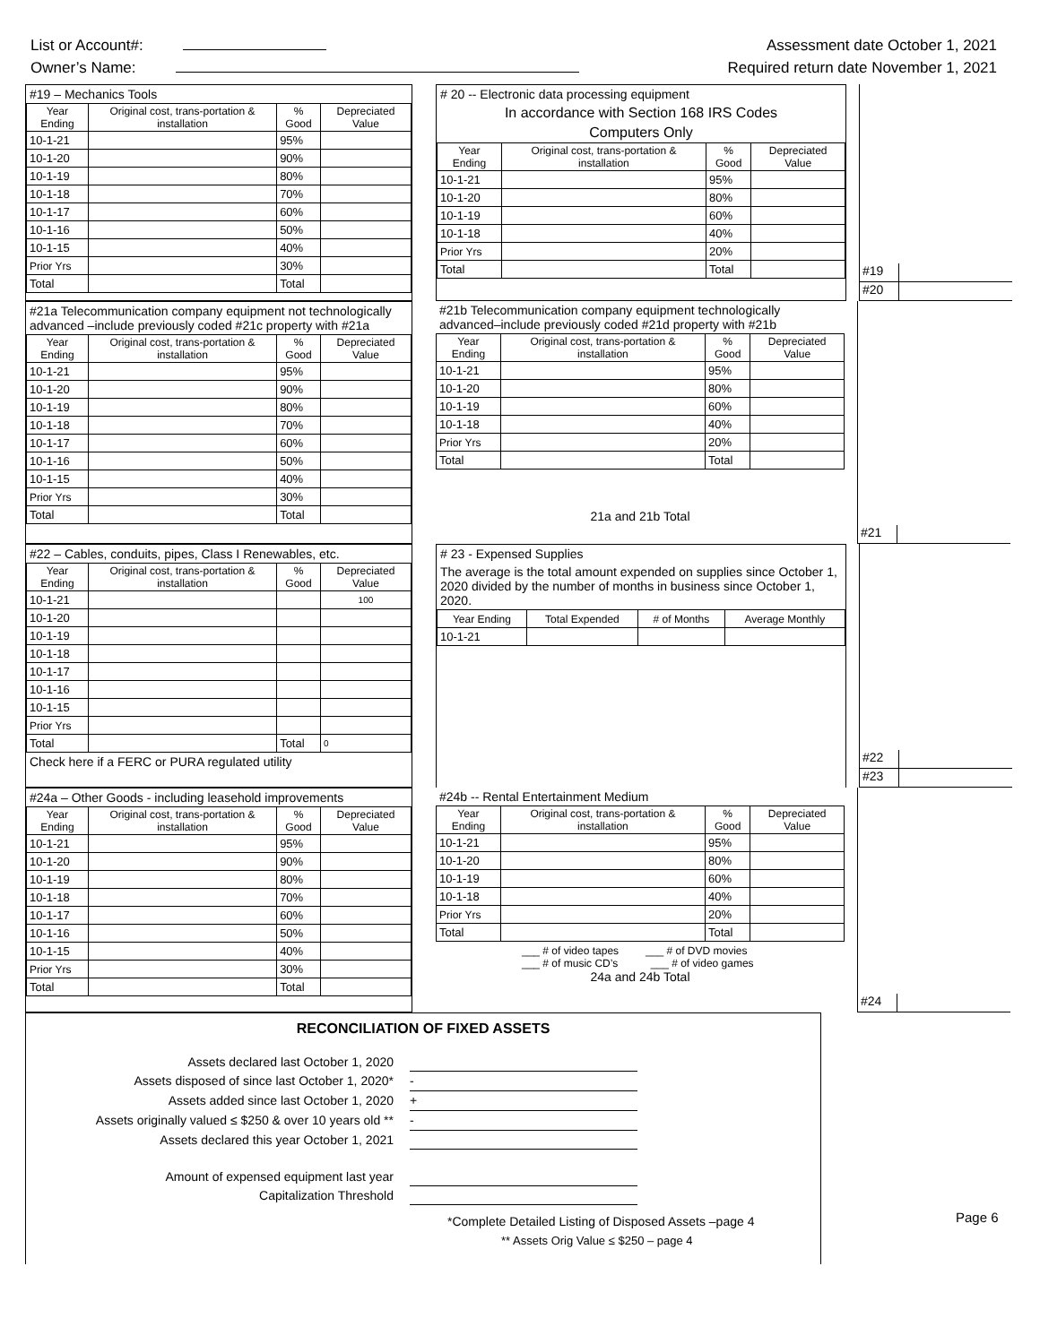List or Account#:
Owner’s Name:
Assessment date October 1, 2021
Required return date November 1, 2021
#19 – Mechanics Tools
| Year Ending | Original cost, trans-portation & installation | % Good | Depreciated Value |
| --- | --- | --- | --- |
| 10-1-21 | | 95% | |
| 10-1-20 | | 90% | |
| 10-1-19 | | 80% | |
| 10-1-18 | | 70% | |
| 10-1-17 | | 60% | |
| 10-1-16 | | 50% | |
| 10-1-15 | | 40% | |
| Prior Yrs | | 30% | |
| Total | | Total | |
# 20 -- Electronic data processing equipment
In accordance with Section 168 IRS Codes
Computers Only
| Year Ending | Original cost, trans-portation & installation | % Good | Depreciated Value |
| --- | --- | --- | --- |
| 10-1-21 | | 95% | |
| 10-1-20 | | 80% | |
| 10-1-19 | | 60% | |
| 10-1-18 | | 40% | |
| Prior Yrs | | 20% | |
| Total | | Total | |
#19
#20
#21a Telecommunication company equipment not technologically advanced –include previously coded #21c property with #21a
| Year Ending | Original cost, trans-portation & installation | % Good | Depreciated Value |
| --- | --- | --- | --- |
| 10-1-21 | | 95% | |
| 10-1-20 | | 90% | |
| 10-1-19 | | 80% | |
| 10-1-18 | | 70% | |
| 10-1-17 | | 60% | |
| 10-1-16 | | 50% | |
| 10-1-15 | | 40% | |
| Prior Yrs | | 30% | |
| Total | | Total | |
#21b Telecommunication company equipment technologically advanced–include previously coded #21d property with #21b
| Year Ending | Original cost, trans-portation & installation | % Good | Depreciated Value |
| --- | --- | --- | --- |
| 10-1-21 | | 95% | |
| 10-1-20 | | 80% | |
| 10-1-19 | | 60% | |
| 10-1-18 | | 40% | |
| Prior Yrs | | 20% | |
| Total | | Total | |
21a and 21b Total
#21
#22 – Cables, conduits, pipes, Class I Renewables, etc.
| Year Ending | Original cost, trans-portation & installation | % Good | Depreciated Value |
| --- | --- | --- | --- |
| 10-1-21 | | | 100 |
| 10-1-20 | | | |
| 10-1-19 | | | |
| 10-1-18 | | | |
| 10-1-17 | | | |
| 10-1-16 | | | |
| 10-1-15 | | | |
| Prior Yrs | | | |
| Total | | Total | 0 |
Check here if a FERC or PURA regulated utility
# 23 - Expensed Supplies
The average is the total amount expended on supplies since October 1, 2020 divided by the number of months in business since October 1, 2020.
| Year Ending | Total Expended | # of Months | Average Monthly |
| --- | --- | --- | --- |
| 10-1-21 | | | |
#22
#23
#24a – Other Goods - including leasehold improvements
| Year Ending | Original cost, trans-portation & installation | % Good | Depreciated Value |
| --- | --- | --- | --- |
| 10-1-21 | | 95% | |
| 10-1-20 | | 90% | |
| 10-1-19 | | 80% | |
| 10-1-18 | | 70% | |
| 10-1-17 | | 60% | |
| 10-1-16 | | 50% | |
| 10-1-15 | | 40% | |
| Prior Yrs | | 30% | |
| Total | | Total | |
#24b -- Rental Entertainment Medium
| Year Ending | Original cost, trans-portation & installation | % Good | Depreciated Value |
| --- | --- | --- | --- |
| 10-1-21 | | 95% | |
| 10-1-20 | | 80% | |
| 10-1-19 | | 60% | |
| 10-1-18 | | 40% | |
| Prior Yrs | | 20% | |
| Total | | Total | |
___ # of video tapes ___ # of DVD movies
___ # of music CD’s ___ # of video games
24a and 24b Total
#24
RECONCILIATION OF FIXED ASSETS
Assets declared last October 1, 2020
Assets disposed of since last October 1, 2020* -
Assets added since last October 1, 2020 +
Assets originally valued ≤ $250 & over 10 years old **
-
Assets declared this year October 1, 2021
Amount of expensed equipment last year
Capitalization Threshold
*Complete Detailed Listing of Disposed Assets –page 4
** Assets Orig Value ≤ $250 – page 4
Page 6